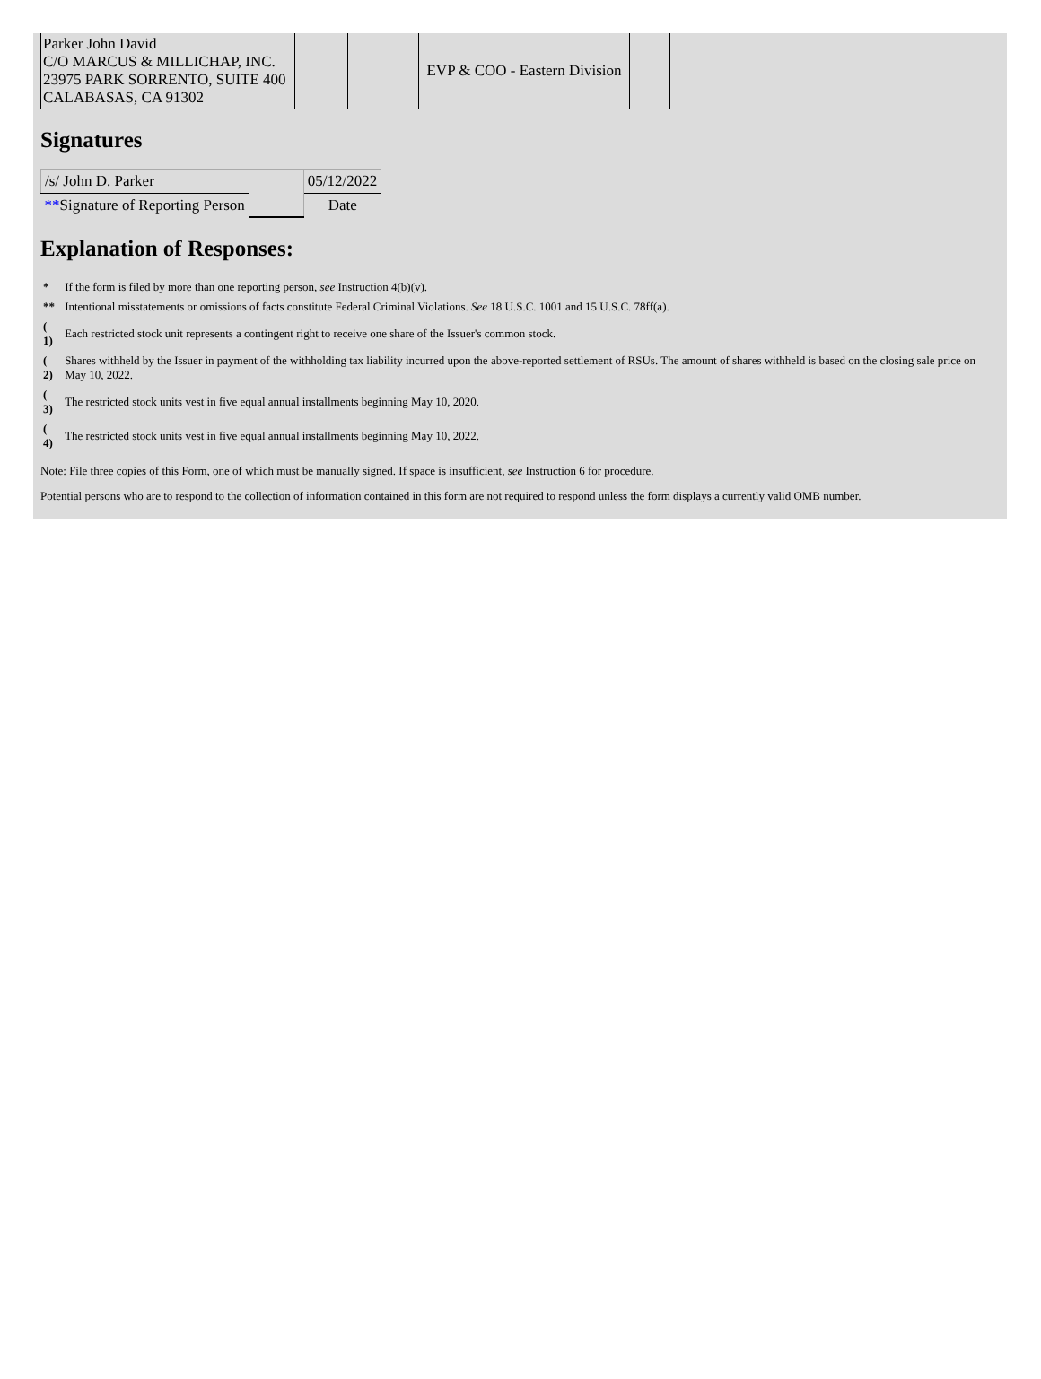| Parker John David C/O MARCUS & MILLICHAP, INC. 23975 PARK SORRENTO, SUITE 400 CALABASAS, CA 91302 | | | EVP & COO - Eastern Division | |
Signatures
| /s/ John D. Parker | | 05/12/2022 |
| ** Signature of Reporting Person | | Date |
Explanation of Responses:
| * | If the form is filed by more than one reporting person, see Instruction 4(b)(v). |
| ** | Intentional misstatements or omissions of facts constitute Federal Criminal Violations. See 18 U.S.C. 1001 and 15 U.S.C. 78ff(a). |
| ( 1) | Each restricted stock unit represents a contingent right to receive one share of the Issuer's common stock. |
| ( 2) | Shares withheld by the Issuer in payment of the withholding tax liability incurred upon the above-reported settlement of RSUs. The amount of shares withheld is based on the closing sale price on May 10, 2022. |
| ( 3) | The restricted stock units vest in five equal annual installments beginning May 10, 2020. |
| ( 4) | The restricted stock units vest in five equal annual installments beginning May 10, 2022. |
Note: File three copies of this Form, one of which must be manually signed. If space is insufficient, see Instruction 6 for procedure.
Potential persons who are to respond to the collection of information contained in this form are not required to respond unless the form displays a currently valid OMB number.